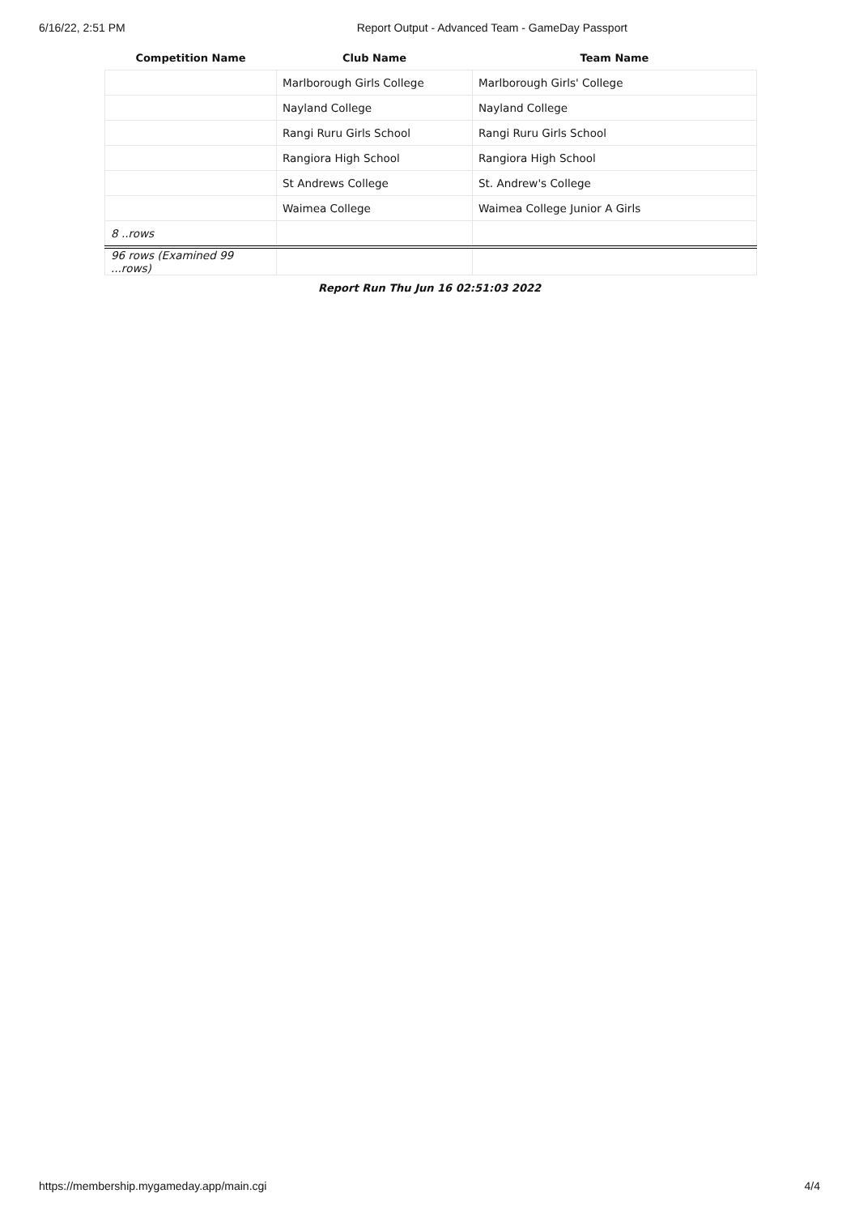6/16/22, 2:51 PM Report Output - Advanced Team - GameDay Passport
| Competition Name | Club Name | Team Name |
| --- | --- | --- |
| | Marlborough Girls College | Marlborough Girls' College |
| | Nayland College | Nayland College |
| | Rangi Ruru Girls School | Rangi Ruru Girls School |
| | Rangiora High School | Rangiora High School |
| | St Andrews College | St. Andrew's College |
| | Waimea College | Waimea College Junior A Girls |
| 8 ..rows | | |
| 96 rows (Examined 99 ...rows) | | |
Report Run Thu Jun 16 02:51:03 2022
https://membership.mygameday.app/main.cgi 4/4